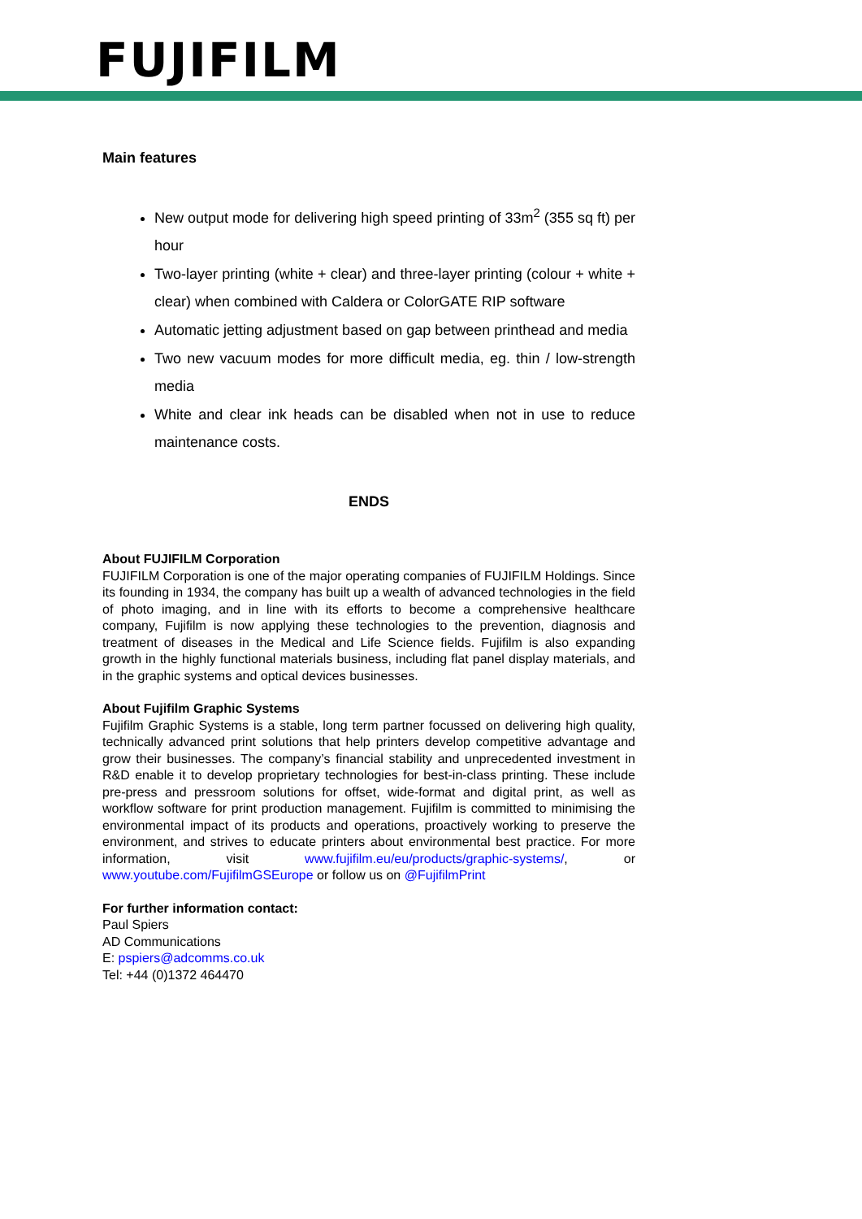FUJIFILM
Main features
New output mode for delivering high speed printing of 33m<sup>2</sup> (355 sq ft) per hour
Two-layer printing (white + clear) and three-layer printing (colour + white + clear) when combined with Caldera or ColorGATE RIP software
Automatic jetting adjustment based on gap between printhead and media
Two new vacuum modes for more difficult media, eg. thin / low-strength media
White and clear ink heads can be disabled when not in use to reduce maintenance costs.
ENDS
About FUJIFILM Corporation
FUJIFILM Corporation is one of the major operating companies of FUJIFILM Holdings. Since its founding in 1934, the company has built up a wealth of advanced technologies in the field of photo imaging, and in line with its efforts to become a comprehensive healthcare company, Fujifilm is now applying these technologies to the prevention, diagnosis and treatment of diseases in the Medical and Life Science fields. Fujifilm is also expanding growth in the highly functional materials business, including flat panel display materials, and in the graphic systems and optical devices businesses.
About Fujifilm Graphic Systems
Fujifilm Graphic Systems is a stable, long term partner focussed on delivering high quality, technically advanced print solutions that help printers develop competitive advantage and grow their businesses. The company’s financial stability and unprecedented investment in R&D enable it to develop proprietary technologies for best-in-class printing. These include pre-press and pressroom solutions for offset, wide-format and digital print, as well as workflow software for print production management. Fujifilm is committed to minimising the environmental impact of its products and operations, proactively working to preserve the environment, and strives to educate printers about environmental best practice. For more information, visit www.fujifilm.eu/eu/products/graphic-systems/, or www.youtube.com/FujifilmGSEurope or follow us on @FujifilmPrint
For further information contact:
Paul Spiers
AD Communications
E: pspiers@adcomms.co.uk
Tel: +44 (0)1372 464470